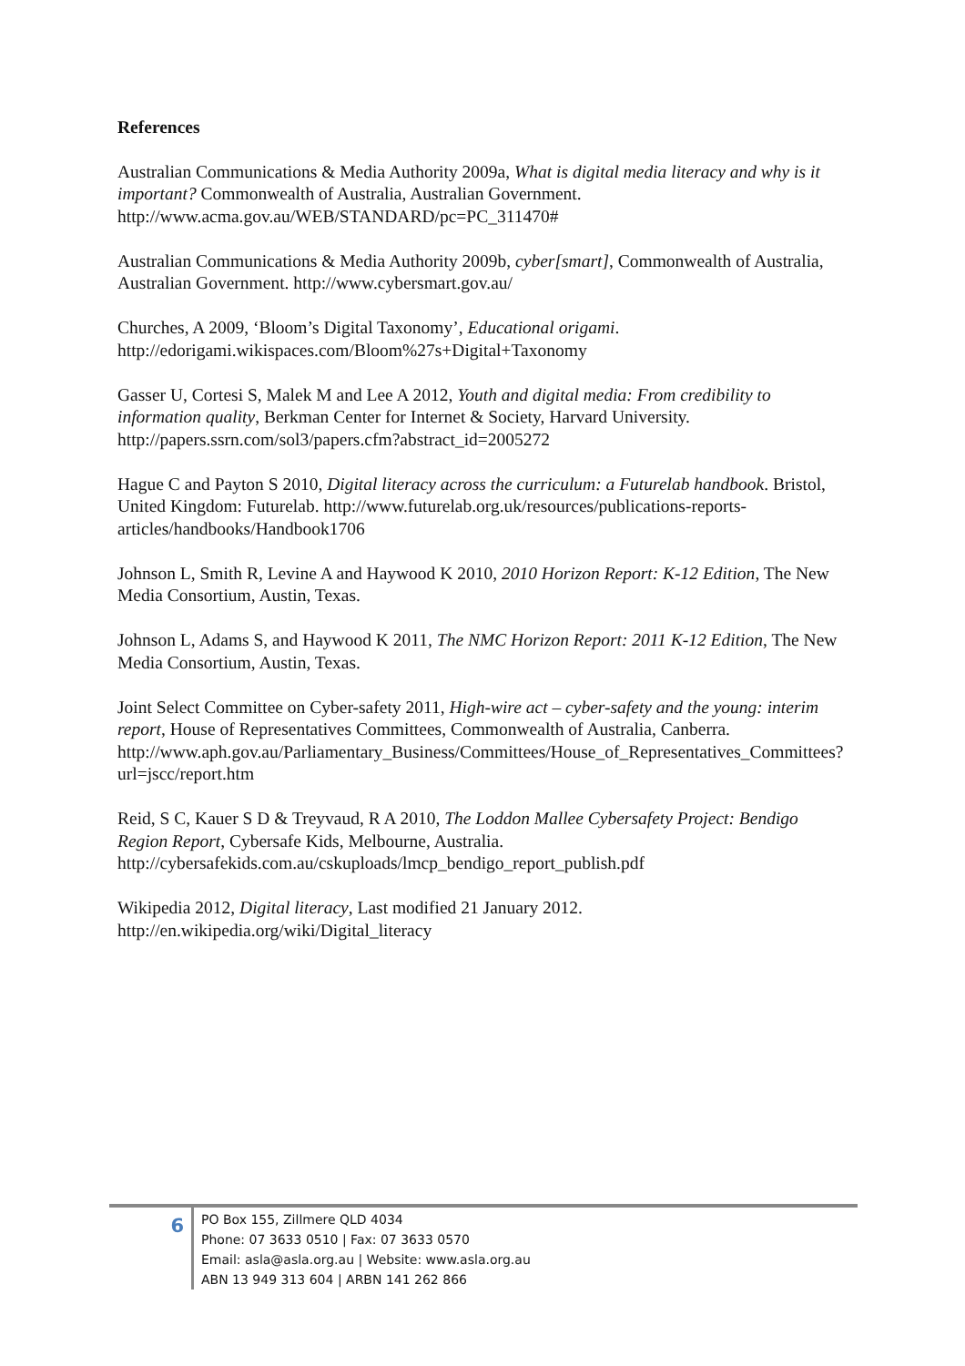References
Australian Communications & Media Authority 2009a, What is digital media literacy and why is it important? Commonwealth of Australia, Australian Government. http://www.acma.gov.au/WEB/STANDARD/pc=PC_311470#
Australian Communications & Media Authority 2009b, cyber[smart], Commonwealth of Australia, Australian Government. http://www.cybersmart.gov.au/
Churches, A 2009, ‘Bloom’s Digital Taxonomy’, Educational origami. http://edorigami.wikispaces.com/Bloom%27s+Digital+Taxonomy
Gasser U, Cortesi S, Malek M and Lee A 2012, Youth and digital media: From credibility to information quality, Berkman Center for Internet & Society, Harvard University. http://papers.ssrn.com/sol3/papers.cfm?abstract_id=2005272
Hague C and Payton S 2010, Digital literacy across the curriculum: a Futurelab handbook. Bristol, United Kingdom: Futurelab. http://www.futurelab.org.uk/resources/publications-reports-articles/handbooks/Handbook1706
Johnson L, Smith R, Levine A and Haywood K 2010, 2010 Horizon Report: K-12 Edition, The New Media Consortium, Austin, Texas.
Johnson L, Adams S, and Haywood K 2011, The NMC Horizon Report: 2011 K-12 Edition, The New Media Consortium, Austin, Texas.
Joint Select Committee on Cyber-safety 2011, High-wire act – cyber-safety and the young: interim report, House of Representatives Committees, Commonwealth of Australia, Canberra.
http://www.aph.gov.au/Parliamentary_Business/Committees/House_of_Representatives_Committees?url=jscc/report.htm
Reid, S C, Kauer S D & Treyvaud, R A 2010, The Loddon Mallee Cybersafety Project: Bendigo Region Report, Cybersafe Kids, Melbourne, Australia. http://cybersafekids.com.au/cskuploads/lmcp_bendigo_report_publish.pdf
Wikipedia 2012, Digital literacy, Last modified 21 January 2012. http://en.wikipedia.org/wiki/Digital_literacy
6
PO Box 155, Zillmere QLD 4034
Phone: 07 3633 0510 | Fax: 07 3633 0570
Email: asla@asla.org.au | Website: www.asla.org.au
ABN 13 949 313 604 | ARBN 141 262 866